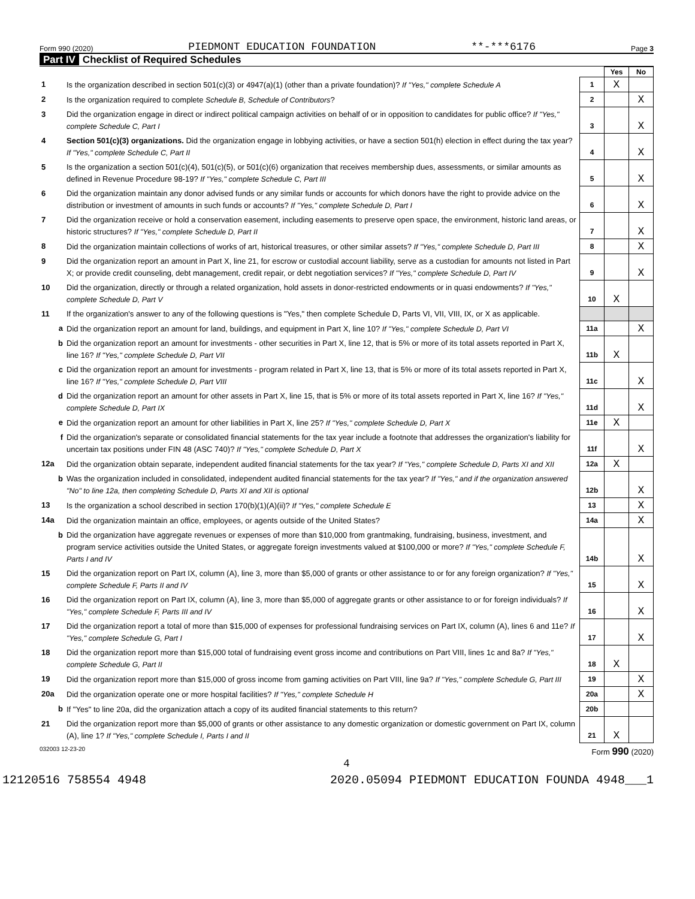Form 990 (2020) PIEDMONT EDUCATION FOUNDATION **-***6176 Page 3
Part IV Checklist of Required Schedules
| | | | Yes | No |
| 1 | Is the organization described in section 501(c)(3) or 4947(a)(1) (other than a private foundation)? If "Yes," complete Schedule A | 1 | X | |
| 2 | Is the organization required to complete Schedule B, Schedule of Contributors ? | 2 | | X |
| 3 | Did the organization engage in direct or indirect political campaign activities on behalf of or in opposition to candidates for public office? If "Yes," complete Schedule C, Part I | 3 | | X |
| 4 | Section 501(c)(3) organizations. Did the organization engage in lobbying activities, or have a section 501(h) election in effect during the tax year? If "Yes," complete Schedule C, Part II | 4 | | X |
| 5 | Is the organization a section 501(c)(4), 501(c)(5), or 501(c)(6) organization that receives membership dues, assessments, or similar amounts as defined in Revenue Procedure 98-19? If "Yes," complete Schedule C, Part III | 5 | | X |
| 6 | Did the organization maintain any donor advised funds or any similar funds or accounts for which donors have the right to provide advice on the distribution or investment of amounts in such funds or accounts? If "Yes," complete Schedule D, Part I | 6 | | X |
| 7 | Did the organization receive or hold a conservation easement, including easements to preserve open space, the environment, historic land areas, or historic structures? If "Yes," complete Schedule D, Part II | 7 | | X |
| 8 | Did the organization maintain collections of works of art, historical treasures, or other similar assets? If "Yes," complete Schedule D, Part III | 8 | | X |
| 9 | Did the organization report an amount in Part X, line 21, for escrow or custodial account liability, serve as a custodian for amounts not listed in Part X; or provide credit counseling, debt management, credit repair, or debt negotiation services? If "Yes," complete Schedule D, Part IV | 9 | | X |
| 10 | Did the organization, directly or through a related organization, hold assets in donor-restricted endowments or in quasi endowments? If "Yes," complete Schedule D, Part V | 10 | X | |
| 11 | If the organization's answer to any of the following questions is "Yes," then complete Schedule D, Parts VI, VII, VIII, IX, or X as applicable. | | | |
| a | Did the organization report an amount for land, buildings, and equipment in Part X, line 10? If "Yes," complete Schedule D, Part VI | 11a | | X |
| b | Did the organization report an amount for investments - other securities in Part X, line 12, that is 5% or more of its total assets reported in Part X, line 16? If "Yes," complete Schedule D, Part VII | 11b | X | |
| c | Did the organization report an amount for investments - program related in Part X, line 13, that is 5% or more of its total assets reported in Part X, line 16? If "Yes," complete Schedule D, Part VIII | 11c | | X |
| d | Did the organization report an amount for other assets in Part X, line 15, that is 5% or more of its total assets reported in Part X, line 16? If "Yes," complete Schedule D, Part IX | 11d | | X |
| e | Did the organization report an amount for other liabilities in Part X, line 25? If "Yes," complete Schedule D, Part X | 11e | X | |
| f | Did the organization's separate or consolidated financial statements for the tax year include a footnote that addresses the organization's liability for uncertain tax positions under FIN 48 (ASC 740)? If "Yes," complete Schedule D, Part X | 11f | | X |
| 12a | Did the organization obtain separate, independent audited financial statements for the tax year? If "Yes," complete Schedule D, Parts XI and XII | 12a | X | |
| b | Was the organization included in consolidated, independent audited financial statements for the tax year? If "Yes," and if the organization answered "No" to line 12a, then completing Schedule D, Parts XI and XII is optional | 12b | | X |
| 13 | Is the organization a school described in section 170(b)(1)(A)(ii)? If "Yes," complete Schedule E | 13 | | X |
| 14a | Did the organization maintain an office, employees, or agents outside of the United States? | 14a | | X |
| b | Did the organization have aggregate revenues or expenses of more than $10,000 from grantmaking, fundraising, business, investment, and program service activities outside the United States, or aggregate foreign investments valued at $100,000 or more? If "Yes," complete Schedule F, Parts I and IV | 14b | | X |
| 15 | Did the organization report on Part IX, column (A), line 3, more than $5,000 of grants or other assistance to or for any foreign organization? If "Yes," complete Schedule F, Parts II and IV | 15 | | X |
| 16 | Did the organization report on Part IX, column (A), line 3, more than $5,000 of aggregate grants or other assistance to or for foreign individuals? If "Yes," complete Schedule F, Parts III and IV | 16 | | X |
| 17 | Did the organization report a total of more than $15,000 of expenses for professional fundraising services on Part IX, column (A), lines 6 and 11e? If "Yes," complete Schedule G, Part I | 17 | | X |
| 18 | Did the organization report more than $15,000 total of fundraising event gross income and contributions on Part VIII, lines 1c and 8a? If "Yes," complete Schedule G, Part II | 18 | X | |
| 19 | Did the organization report more than $15,000 of gross income from gaming activities on Part VIII, line 9a? If "Yes," complete Schedule G, Part III | 19 | | X |
| 20a | Did the organization operate one or more hospital facilities? If "Yes," complete Schedule H | 20a | | X |
| b | If "Yes" to line 20a, did the organization attach a copy of its audited financial statements to this return? | 20b | | |
| 21 | Did the organization report more than $5,000 of grants or other assistance to any domestic organization or domestic government on Part IX, column (A), line 1? If "Yes," complete Schedule I, Parts I and II | 21 | X | |
032003 12-23-20 Form 990 (2020)
4
12120516 758554 4948 2020.05094 PIEDMONT EDUCATION FOUNDA 4948___1